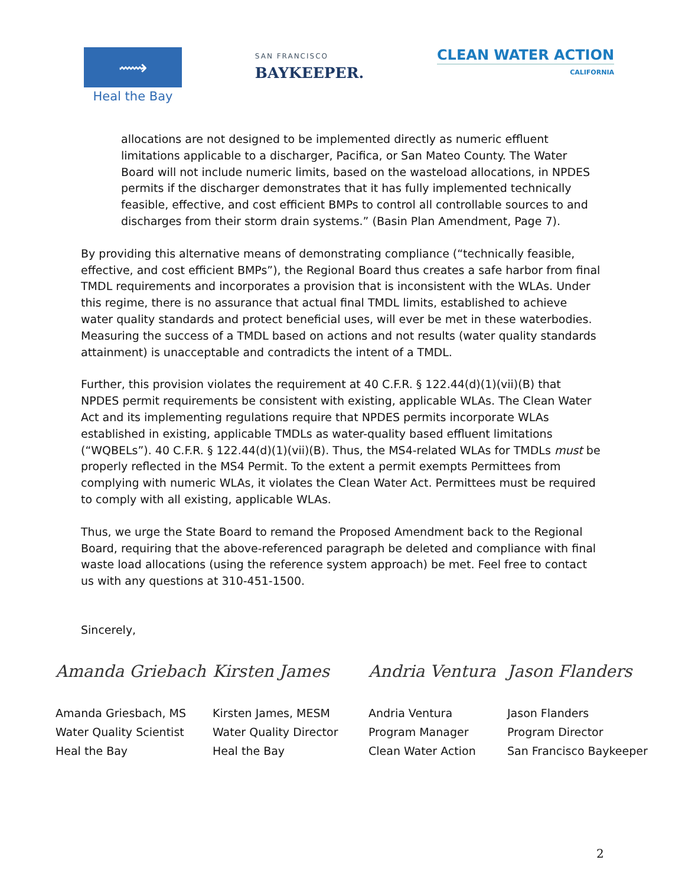⟿
Heal the Bay
SAN FRANCISCO
BAYKEEPER.
CLEAN WATER ACTION
CALIFORNIA
allocations are not designed to be implemented directly as numeric effluent limitations applicable to a discharger, Pacifica, or San Mateo County. The Water Board will not include numeric limits, based on the wasteload allocations, in NPDES permits if the discharger demonstrates that it has fully implemented technically feasible, effective, and cost efficient BMPs to control all controllable sources to and discharges from their storm drain systems.” (Basin Plan Amendment, Page 7).
By providing this alternative means of demonstrating compliance (“technically feasible, effective, and cost efficient BMPs”), the Regional Board thus creates a safe harbor from final TMDL requirements and incorporates a provision that is inconsistent with the WLAs. Under this regime, there is no assurance that actual final TMDL limits, established to achieve water quality standards and protect beneficial uses, will ever be met in these waterbodies. Measuring the success of a TMDL based on actions and not results (water quality standards attainment) is unacceptable and contradicts the intent of a TMDL.
Further, this provision violates the requirement at 40 C.F.R. § 122.44(d)(1)(vii)(B) that NPDES permit requirements be consistent with existing, applicable WLAs. The Clean Water Act and its implementing regulations require that NPDES permits incorporate WLAs established in existing, applicable TMDLs as water-quality based effluent limitations (“WQBELs”). 40 C.F.R. § 122.44(d)(1)(vii)(B). Thus, the MS4-related WLAs for TMDLs must be properly reflected in the MS4 Permit. To the extent a permit exempts Permittees from complying with numeric WLAs, it violates the Clean Water Act. Permittees must be required to comply with all existing, applicable WLAs.
Thus, we urge the State Board to remand the Proposed Amendment back to the Regional Board, requiring that the above-referenced paragraph be deleted and compliance with final waste load allocations (using the reference system approach) be met. Feel free to contact us with any questions at 310-451-1500.
Sincerely,
Amanda Griebach
Amanda Griesbach, MS
Water Quality Scientist
Heal the Bay
Kirsten James
Kirsten James, MESM
Water Quality Director
Heal the Bay
Andria Ventura
Andria Ventura
Program Manager
Clean Water Action
Jason Flanders
Jason Flanders
Program Director
San Francisco Baykeeper
2